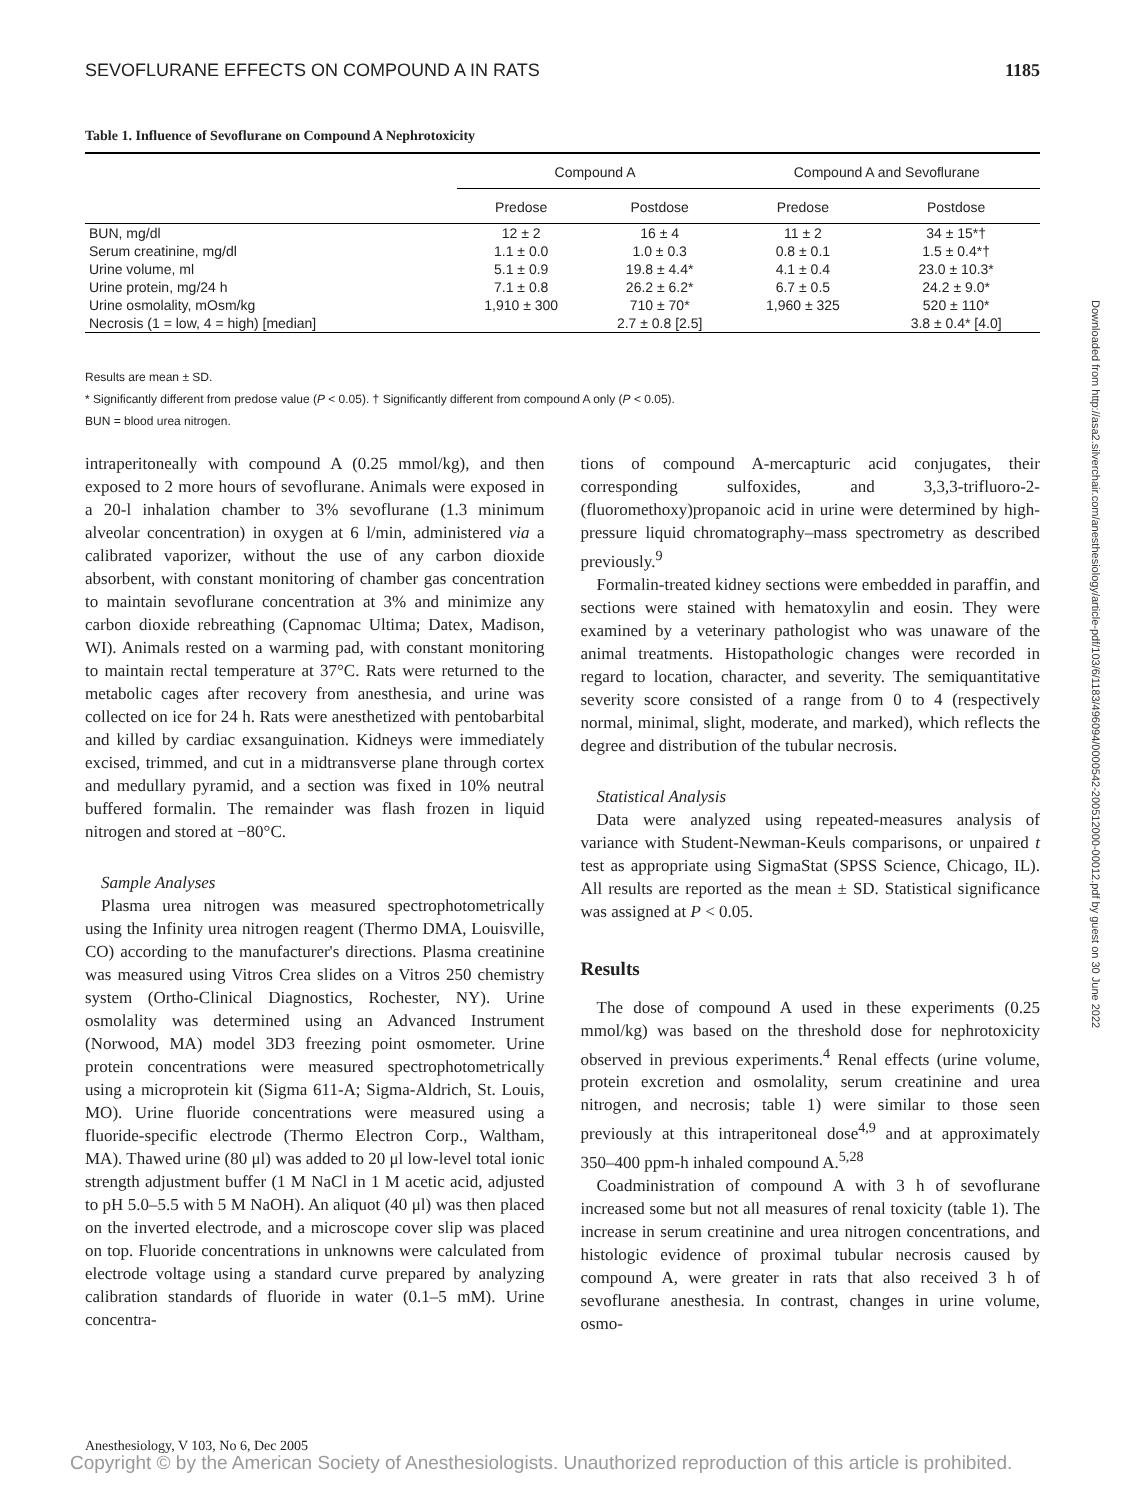SEVOFLURANE EFFECTS ON COMPOUND A IN RATS 1185
Table 1. Influence of Sevoflurane on Compound A Nephrotoxicity
| | Compound A | | Compound A and Sevoflurane | |
| --- | --- | --- | --- | --- |
| | Predose | Postdose | Predose | Postdose |
| BUN, mg/dl | 12 ± 2 | 16 ± 4 | 11 ± 2 | 34 ± 15*† |
| Serum creatinine, mg/dl | 1.1 ± 0.0 | 1.0 ± 0.3 | 0.8 ± 0.1 | 1.5 ± 0.4*† |
| Urine volume, ml | 5.1 ± 0.9 | 19.8 ± 4.4* | 4.1 ± 0.4 | 23.0 ± 10.3* |
| Urine protein, mg/24 h | 7.1 ± 0.8 | 26.2 ± 6.2* | 6.7 ± 0.5 | 24.2 ± 9.0* |
| Urine osmolality, mOsm/kg | 1,910 ± 300 | 710 ± 70* | 1,960 ± 325 | 520 ± 110* |
| Necrosis (1 = low, 4 = high) [median] | | 2.7 ± 0.8 [2.5] | | 3.8 ± 0.4* [4.0] |
Results are mean ± SD.
* Significantly different from predose value (P < 0.05). † Significantly different from compound A only (P < 0.05).
BUN = blood urea nitrogen.
intraperitoneally with compound A (0.25 mmol/kg), and then exposed to 2 more hours of sevoflurane. Animals were exposed in a 20-l inhalation chamber to 3% sevoflurane (1.3 minimum alveolar concentration) in oxygen at 6 l/min, administered via a calibrated vaporizer, without the use of any carbon dioxide absorbent, with constant monitoring of chamber gas concentration to maintain sevoflurane concentration at 3% and minimize any carbon dioxide rebreathing (Capnomac Ultima; Datex, Madison, WI). Animals rested on a warming pad, with constant monitoring to maintain rectal temperature at 37°C. Rats were returned to the metabolic cages after recovery from anesthesia, and urine was collected on ice for 24 h. Rats were anesthetized with pentobarbital and killed by cardiac exsanguination. Kidneys were immediately excised, trimmed, and cut in a midtransverse plane through cortex and medullary pyramid, and a section was fixed in 10% neutral buffered formalin. The remainder was flash frozen in liquid nitrogen and stored at −80°C.
Sample Analyses
Plasma urea nitrogen was measured spectrophotometrically using the Infinity urea nitrogen reagent (Thermo DMA, Louisville, CO) according to the manufacturer's directions. Plasma creatinine was measured using Vitros Crea slides on a Vitros 250 chemistry system (Ortho-Clinical Diagnostics, Rochester, NY). Urine osmolality was determined using an Advanced Instrument (Norwood, MA) model 3D3 freezing point osmometer. Urine protein concentrations were measured spectrophotometrically using a microprotein kit (Sigma 611-A; Sigma-Aldrich, St. Louis, MO). Urine fluoride concentrations were measured using a fluoride-specific electrode (Thermo Electron Corp., Waltham, MA). Thawed urine (80 μl) was added to 20 μl low-level total ionic strength adjustment buffer (1 M NaCl in 1 M acetic acid, adjusted to pH 5.0–5.5 with 5 M NaOH). An aliquot (40 μl) was then placed on the inverted electrode, and a microscope cover slip was placed on top. Fluoride concentrations in unknowns were calculated from electrode voltage using a standard curve prepared by analyzing calibration standards of fluoride in water (0.1–5 mM). Urine concentra-
tions of compound A-mercapturic acid conjugates, their corresponding sulfoxides, and 3,3,3-trifluoro-2-(fluoromethoxy)propanoic acid in urine were determined by high-pressure liquid chromatography–mass spectrometry as described previously.<sup>9</sup>
Formalin-treated kidney sections were embedded in paraffin, and sections were stained with hematoxylin and eosin. They were examined by a veterinary pathologist who was unaware of the animal treatments. Histopathologic changes were recorded in regard to location, character, and severity. The semiquantitative severity score consisted of a range from 0 to 4 (respectively normal, minimal, slight, moderate, and marked), which reflects the degree and distribution of the tubular necrosis.
Statistical Analysis
Data were analyzed using repeated-measures analysis of variance with Student-Newman-Keuls comparisons, or unpaired t test as appropriate using SigmaStat (SPSS Science, Chicago, IL). All results are reported as the mean ± SD. Statistical significance was assigned at P < 0.05.
Results
The dose of compound A used in these experiments (0.25 mmol/kg) was based on the threshold dose for nephrotoxicity observed in previous experiments.<sup>4</sup> Renal effects (urine volume, protein excretion and osmolality, serum creatinine and urea nitrogen, and necrosis; table 1) were similar to those seen previously at this intraperitoneal dose<sup>4,9</sup> and at approximately 350–400 ppm-h inhaled compound A.<sup>5,28</sup>
Coadministration of compound A with 3 h of sevoflurane increased some but not all measures of renal toxicity (table 1). The increase in serum creatinine and urea nitrogen concentrations, and histologic evidence of proximal tubular necrosis caused by compound A, were greater in rats that also received 3 h of sevoflurane anesthesia. In contrast, changes in urine volume, osmo-
Anesthesiology, V 103, No 6, Dec 2005
Copyright © by the American Society of Anesthesiologists. Unauthorized reproduction of this article is prohibited.
Downloaded from http://asa2.silverchair.com/anesthesiology/article-pdf/103/6/1183/496094/0000542-200512000-00012.pdf by guest on 30 June 2022